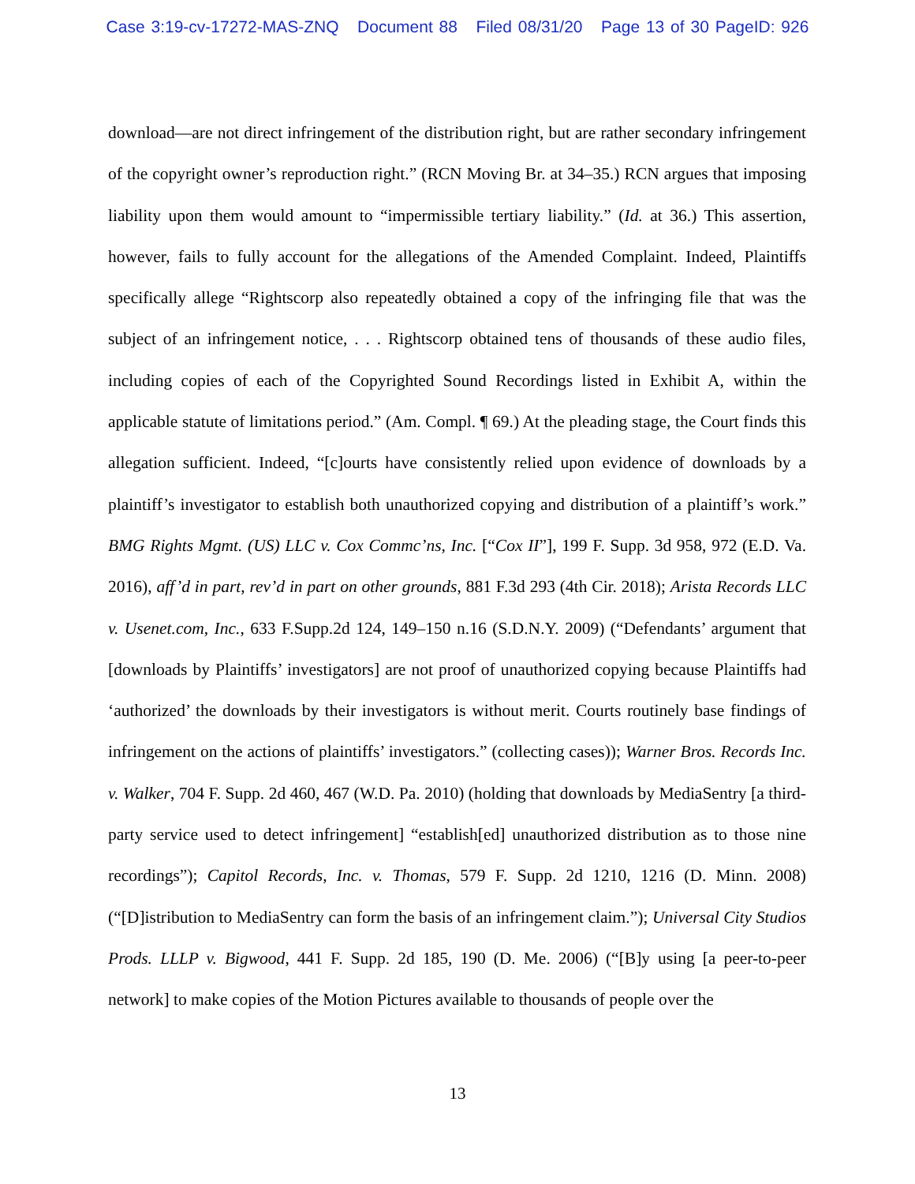Case 3:19-cv-17272-MAS-ZNQ Document 88 Filed 08/31/20 Page 13 of 30 PageID: 926
download—are not direct infringement of the distribution right, but are rather secondary infringement of the copyright owner’s reproduction right.” (RCN Moving Br. at 34–35.) RCN argues that imposing liability upon them would amount to “impermissible tertiary liability.” (Id. at 36.) This assertion, however, fails to fully account for the allegations of the Amended Complaint. Indeed, Plaintiffs specifically allege “Rightscorp also repeatedly obtained a copy of the infringing file that was the subject of an infringement notice, . . . Rightscorp obtained tens of thousands of these audio files, including copies of each of the Copyrighted Sound Recordings listed in Exhibit A, within the applicable statute of limitations period.” (Am. Compl. ¶ 69.) At the pleading stage, the Court finds this allegation sufficient. Indeed, “[c]ourts have consistently relied upon evidence of downloads by a plaintiff’s investigator to establish both unauthorized copying and distribution of a plaintiff’s work.” BMG Rights Mgmt. (US) LLC v. Cox Commc’ns, Inc. [“Cox II”], 199 F. Supp. 3d 958, 972 (E.D. Va. 2016), aff’d in part, rev’d in part on other grounds, 881 F.3d 293 (4th Cir. 2018); Arista Records LLC v. Usenet.com, Inc., 633 F.Supp.2d 124, 149–150 n.16 (S.D.N.Y. 2009) (“Defendants’ argument that [downloads by Plaintiffs’ investigators] are not proof of unauthorized copying because Plaintiffs had ‘authorized’ the downloads by their investigators is without merit. Courts routinely base findings of infringement on the actions of plaintiffs’ investigators.” (collecting cases)); Warner Bros. Records Inc. v. Walker, 704 F. Supp. 2d 460, 467 (W.D. Pa. 2010) (holding that downloads by MediaSentry [a third-party service used to detect infringement] “establish[ed] unauthorized distribution as to those nine recordings”); Capitol Records, Inc. v. Thomas, 579 F. Supp. 2d 1210, 1216 (D. Minn. 2008) (“[D]istribution to MediaSentry can form the basis of an infringement claim.”); Universal City Studios Prods. LLLP v. Bigwood, 441 F. Supp. 2d 185, 190 (D. Me. 2006) (“[B]y using [a peer-to-peer network] to make copies of the Motion Pictures available to thousands of people over the
13